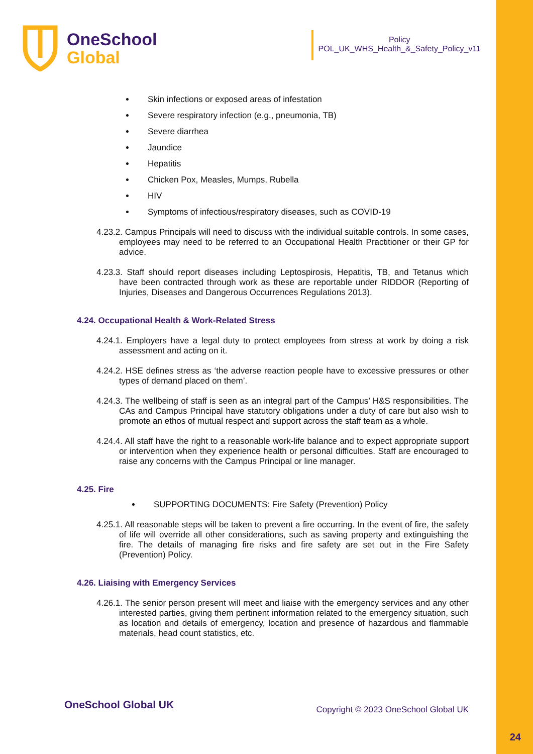OneSchool
Global
Policy
POL_UK_WHS_Health_&_Safety_Policy_v11
Skin infections or exposed areas of infestation
Severe respiratory infection (e.g., pneumonia, TB)
Severe diarrhea
Jaundice
Hepatitis
Chicken Pox, Measles, Mumps, Rubella
HIV
Symptoms of infectious/respiratory diseases, such as COVID-19
4.23.2. Campus Principals will need to discuss with the individual suitable controls. In some cases, employees may need to be referred to an Occupational Health Practitioner or their GP for advice.
4.23.3. Staff should report diseases including Leptospirosis, Hepatitis, TB, and Tetanus which have been contracted through work as these are reportable under RIDDOR (Reporting of Injuries, Diseases and Dangerous Occurrences Regulations 2013).
4.24. Occupational Health & Work-Related Stress
4.24.1. Employers have a legal duty to protect employees from stress at work by doing a risk assessment and acting on it.
4.24.2. HSE defines stress as ‘the adverse reaction people have to excessive pressures or other types of demand placed on them’.
4.24.3. The wellbeing of staff is seen as an integral part of the Campus’ H&S responsibilities. The CAs and Campus Principal have statutory obligations under a duty of care but also wish to promote an ethos of mutual respect and support across the staff team as a whole.
4.24.4. All staff have the right to a reasonable work-life balance and to expect appropriate support or intervention when they experience health or personal difficulties. Staff are encouraged to raise any concerns with the Campus Principal or line manager.
4.25. Fire
SUPPORTING DOCUMENTS: Fire Safety (Prevention) Policy
4.25.1. All reasonable steps will be taken to prevent a fire occurring. In the event of fire, the safety of life will override all other considerations, such as saving property and extinguishing the fire. The details of managing fire risks and fire safety are set out in the Fire Safety (Prevention) Policy.
4.26. Liaising with Emergency Services
4.26.1. The senior person present will meet and liaise with the emergency services and any other interested parties, giving them pertinent information related to the emergency situation, such as location and details of emergency, location and presence of hazardous and flammable materials, head count statistics, etc.
OneSchool Global UK Copyright © 2023 OneSchool Global UK
24